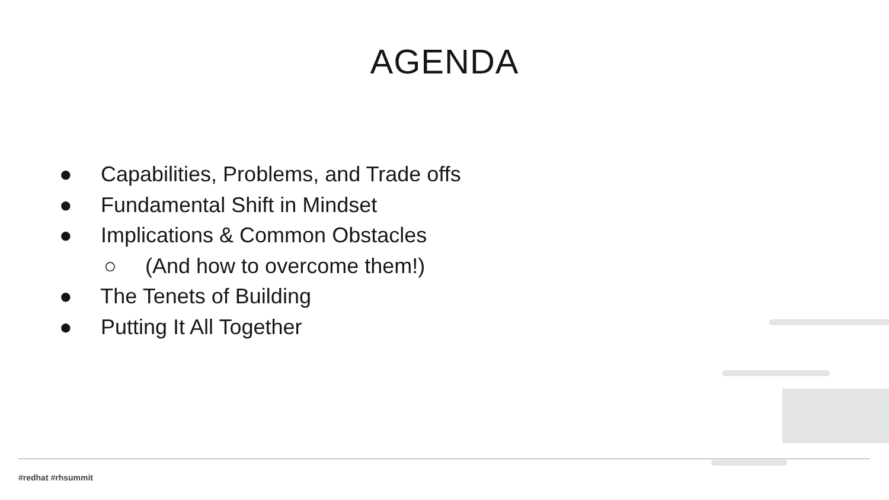AGENDA
● Capabilities, Problems, and Trade offs
● Fundamental Shift in Mindset
● Implications & Common Obstacles
○ (And how to overcome them!)
● The Tenets of Building
● Putting It All Together
#redhat #rhsummit